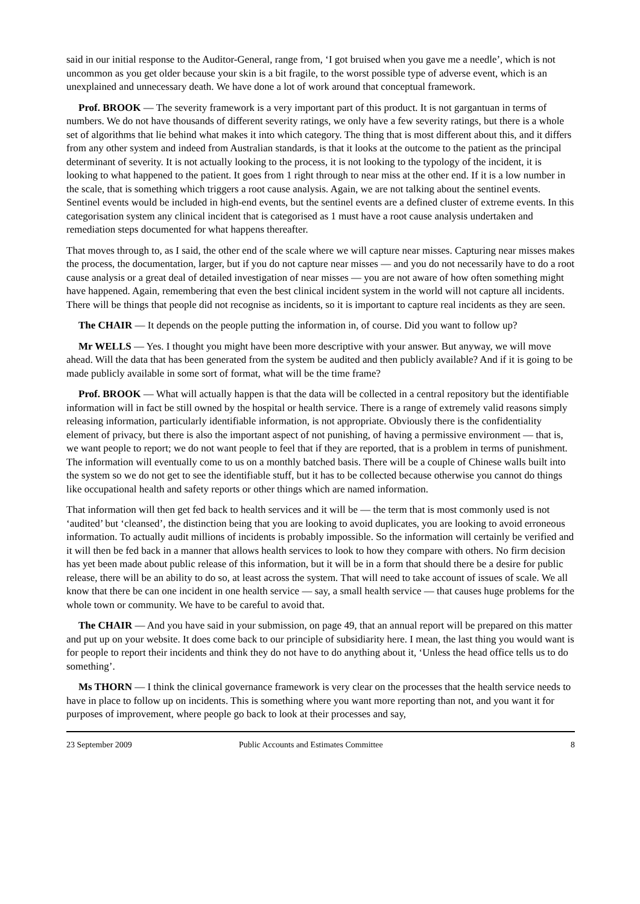said in our initial response to the Auditor-General, range from, ‘I got bruised when you gave me a needle’, which is not uncommon as you get older because your skin is a bit fragile, to the worst possible type of adverse event, which is an unexplained and unnecessary death. We have done a lot of work around that conceptual framework.
Prof. BROOK — The severity framework is a very important part of this product. It is not gargantuan in terms of numbers. We do not have thousands of different severity ratings, we only have a few severity ratings, but there is a whole set of algorithms that lie behind what makes it into which category. The thing that is most different about this, and it differs from any other system and indeed from Australian standards, is that it looks at the outcome to the patient as the principal determinant of severity. It is not actually looking to the process, it is not looking to the typology of the incident, it is looking to what happened to the patient. It goes from 1 right through to near miss at the other end. If it is a low number in the scale, that is something which triggers a root cause analysis. Again, we are not talking about the sentinel events. Sentinel events would be included in high-end events, but the sentinel events are a defined cluster of extreme events. In this categorisation system any clinical incident that is categorised as 1 must have a root cause analysis undertaken and remediation steps documented for what happens thereafter.
That moves through to, as I said, the other end of the scale where we will capture near misses. Capturing near misses makes the process, the documentation, larger, but if you do not capture near misses — and you do not necessarily have to do a root cause analysis or a great deal of detailed investigation of near misses — you are not aware of how often something might have happened. Again, remembering that even the best clinical incident system in the world will not capture all incidents. There will be things that people did not recognise as incidents, so it is important to capture real incidents as they are seen.
The CHAIR — It depends on the people putting the information in, of course. Did you want to follow up?
Mr WELLS — Yes. I thought you might have been more descriptive with your answer. But anyway, we will move ahead. Will the data that has been generated from the system be audited and then publicly available? And if it is going to be made publicly available in some sort of format, what will be the time frame?
Prof. BROOK — What will actually happen is that the data will be collected in a central repository but the identifiable information will in fact be still owned by the hospital or health service. There is a range of extremely valid reasons simply releasing information, particularly identifiable information, is not appropriate. Obviously there is the confidentiality element of privacy, but there is also the important aspect of not punishing, of having a permissive environment — that is, we want people to report; we do not want people to feel that if they are reported, that is a problem in terms of punishment. The information will eventually come to us on a monthly batched basis. There will be a couple of Chinese walls built into the system so we do not get to see the identifiable stuff, but it has to be collected because otherwise you cannot do things like occupational health and safety reports or other things which are named information.
That information will then get fed back to health services and it will be — the term that is most commonly used is not ‘audited’ but ‘cleansed’, the distinction being that you are looking to avoid duplicates, you are looking to avoid erroneous information. To actually audit millions of incidents is probably impossible. So the information will certainly be verified and it will then be fed back in a manner that allows health services to look to how they compare with others. No firm decision has yet been made about public release of this information, but it will be in a form that should there be a desire for public release, there will be an ability to do so, at least across the system. That will need to take account of issues of scale. We all know that there be can one incident in one health service — say, a small health service — that causes huge problems for the whole town or community. We have to be careful to avoid that.
The CHAIR — And you have said in your submission, on page 49, that an annual report will be prepared on this matter and put up on your website. It does come back to our principle of subsidiarity here. I mean, the last thing you would want is for people to report their incidents and think they do not have to do anything about it, ‘Unless the head office tells us to do something’.
Ms THORN — I think the clinical governance framework is very clear on the processes that the health service needs to have in place to follow up on incidents. This is something where you want more reporting than not, and you want it for purposes of improvement, where people go back to look at their processes and say,
23 September 2009 Public Accounts and Estimates Committee 8